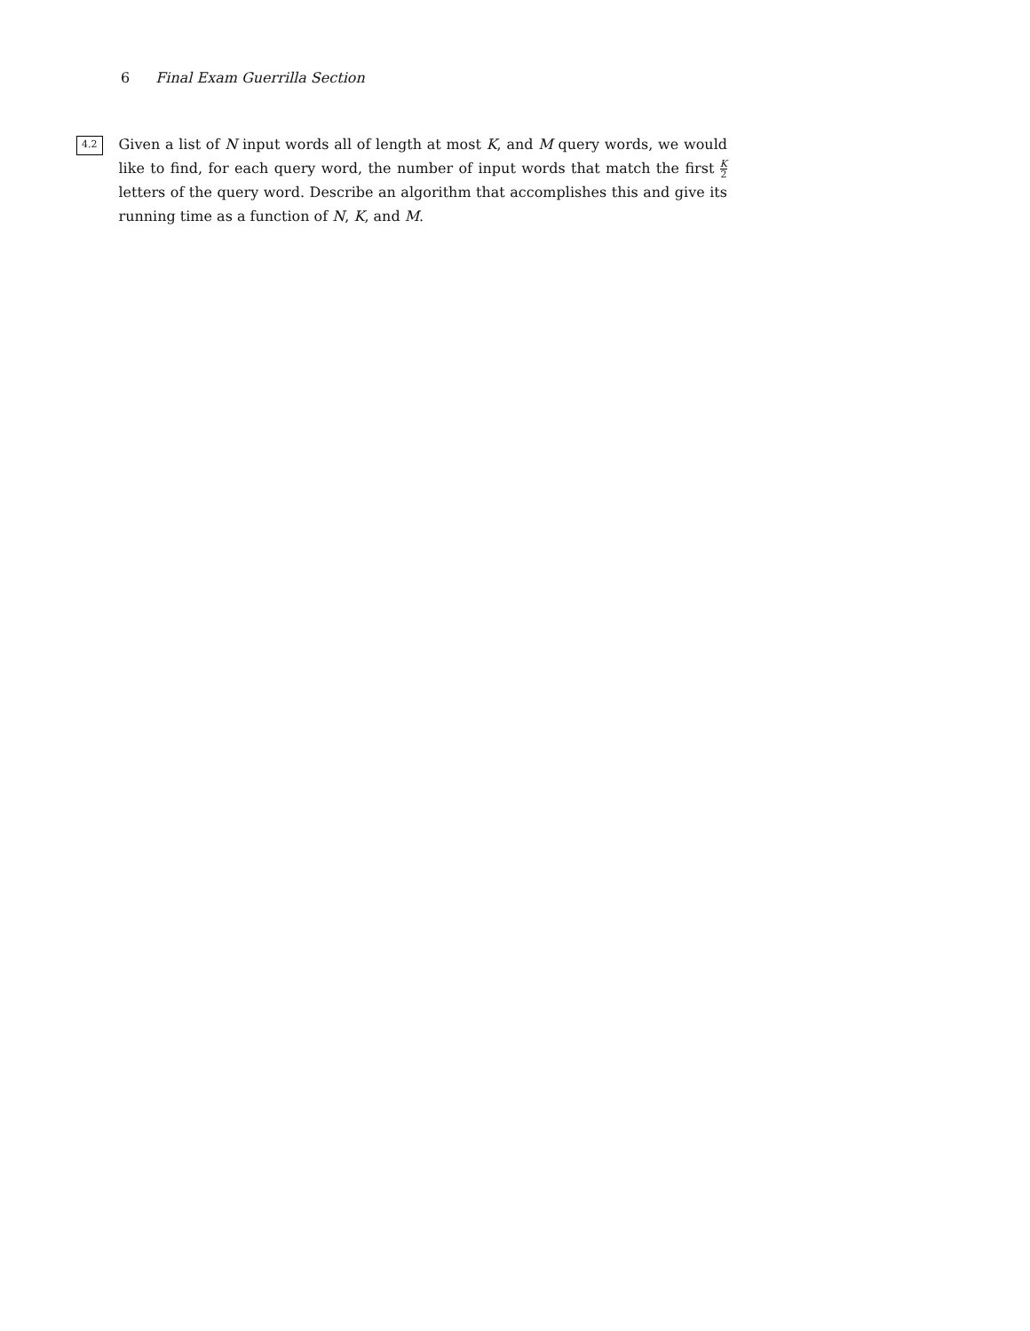6 Final Exam Guerrilla Section
4.2
Given a list of N input words all of length at most K, and M query words, we would like to find, for each query word, the number of input words that match the first K 2 letters of the query word. Describe an algorithm that accomplishes this and give its running time as a function of N, K, and M.